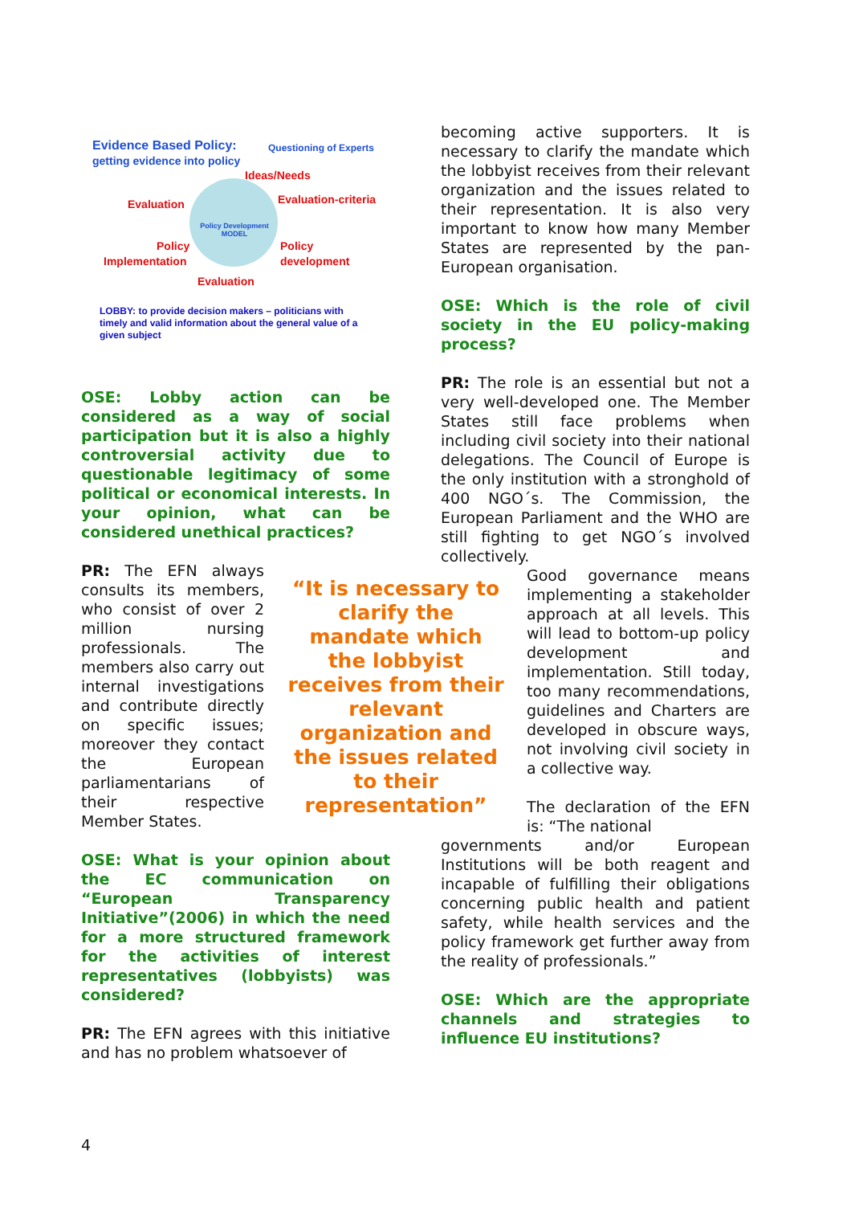Evidence Based Policy:
getting evidence into policy
Questioning of Experts
Ideas/Needs
Evaluation Evaluation-criteria
Policy Development MODEL
Policy
Implementation
Policy
development
Evaluation
LOBBY: to provide decision makers – politicians with timely and valid information about the general value of a given subject
OSE: Lobby action can be considered as a way of social participation but it is also a highly controversial activity due to questionable legitimacy of some political or economical interests. In your opinion, what can be considered unethical practices?
PR: The EFN always consults its members, who consist of over 2 million nursing professionals. The members also carry out internal investigations and contribute directly on specific issues; moreover they contact the European parliamentarians of their respective Member States.
OSE: What is your opinion about the EC communication on “European Transparency Initiative”(2006) in which the need for a more structured framework for the activities of interest representatives (lobbyists) was considered?
PR: The EFN agrees with this initiative and has no problem whatsoever of
“It is necessary to clarify the mandate which the lobbyist receives from their relevant organization and the issues related to their representation”
becoming active supporters. It is necessary to clarify the mandate which the lobbyist receives from their relevant organization and the issues related to their representation. It is also very important to know how many Member States are represented by the pan-European organisation.
OSE: Which is the role of civil society in the EU policy-making process?
PR: The role is an essential but not a very well-developed one. The Member States still face problems when including civil society into their national delegations. The Council of Europe is the only institution with a stronghold of 400 NGO´s. The Commission, the European Parliament and the WHO are still fighting to get NGO´s involved collectively.
Good governance means implementing a stakeholder approach at all levels. This will lead to bottom-up policy development and implementation. Still today, too many recommendations, guidelines and Charters are developed in obscure ways, not involving civil society in a collective way.
The declaration of the EFN is: “The national
governments and/or European Institutions will be both reagent and incapable of fulfilling their obligations concerning public health and patient safety, while health services and the policy framework get further away from the reality of professionals.”
OSE: Which are the appropriate channels and strategies to influence EU institutions?
4